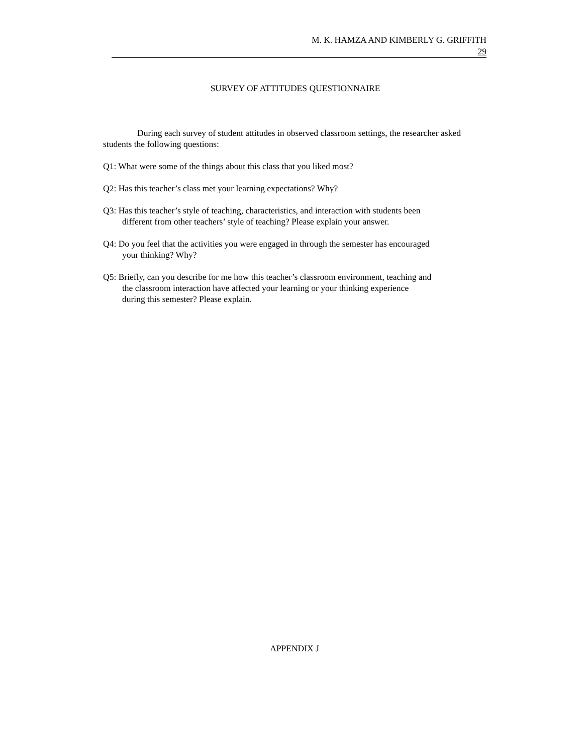M. K. HAMZA AND KIMBERLY G. GRIFFITH
29
SURVEY OF ATTITUDES QUESTIONNAIRE
During each survey of student attitudes in observed classroom settings, the researcher asked students the following questions:
Q1: What were some of the things about this class that you liked most?
Q2: Has this teacher’s class met your learning expectations? Why?
Q3: Has this teacher’s style of teaching, characteristics, and interaction with students been different from other teachers’ style of teaching? Please explain your answer.
Q4: Do you feel that the activities you were engaged in through the semester has encouraged your thinking? Why?
Q5: Briefly, can you describe for me how this teacher’s classroom environment, teaching and the classroom interaction have affected your learning or your thinking experience during this semester? Please explain.
APPENDIX J